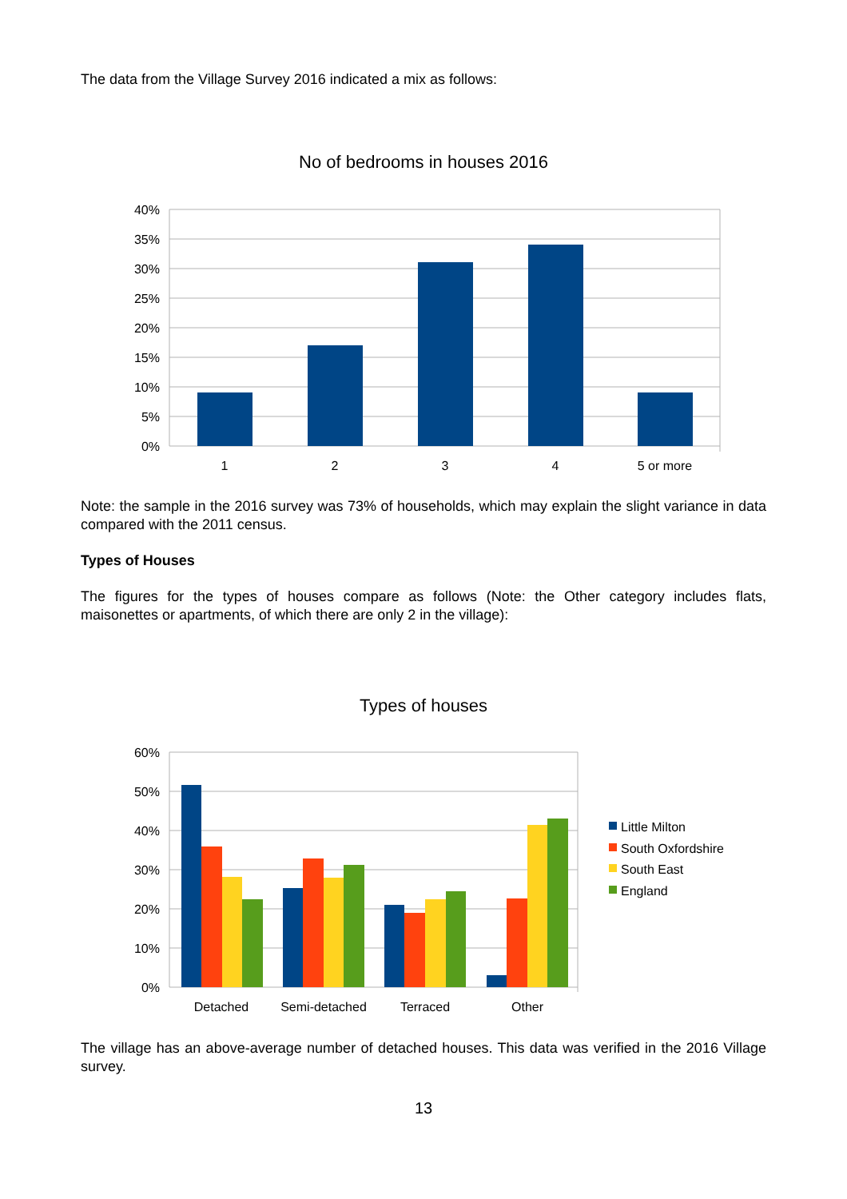The data from the Village Survey 2016 indicated a mix as follows:
No of bedrooms in houses 2016
40%
35%
30%
25%
20%
15%
10%
5%
0%
1
2
3
4
5 or more
Note: the sample in the 2016 survey was 73% of households, which may explain the slight variance in data compared with the 2011 census.
Types of Houses
The figures for the types of houses compare as follows (Note: the Other category includes flats, maisonettes or apartments, of which there are only 2 in the village):
Types of houses
60%
50%
40%
30%
20%
10%
0%
Detached
Semi-detached
Terraced
Other
Little Milton
South Oxfordshire
South East
England
The village has an above-average number of detached houses. This data was verified in the 2016 Village survey.
13